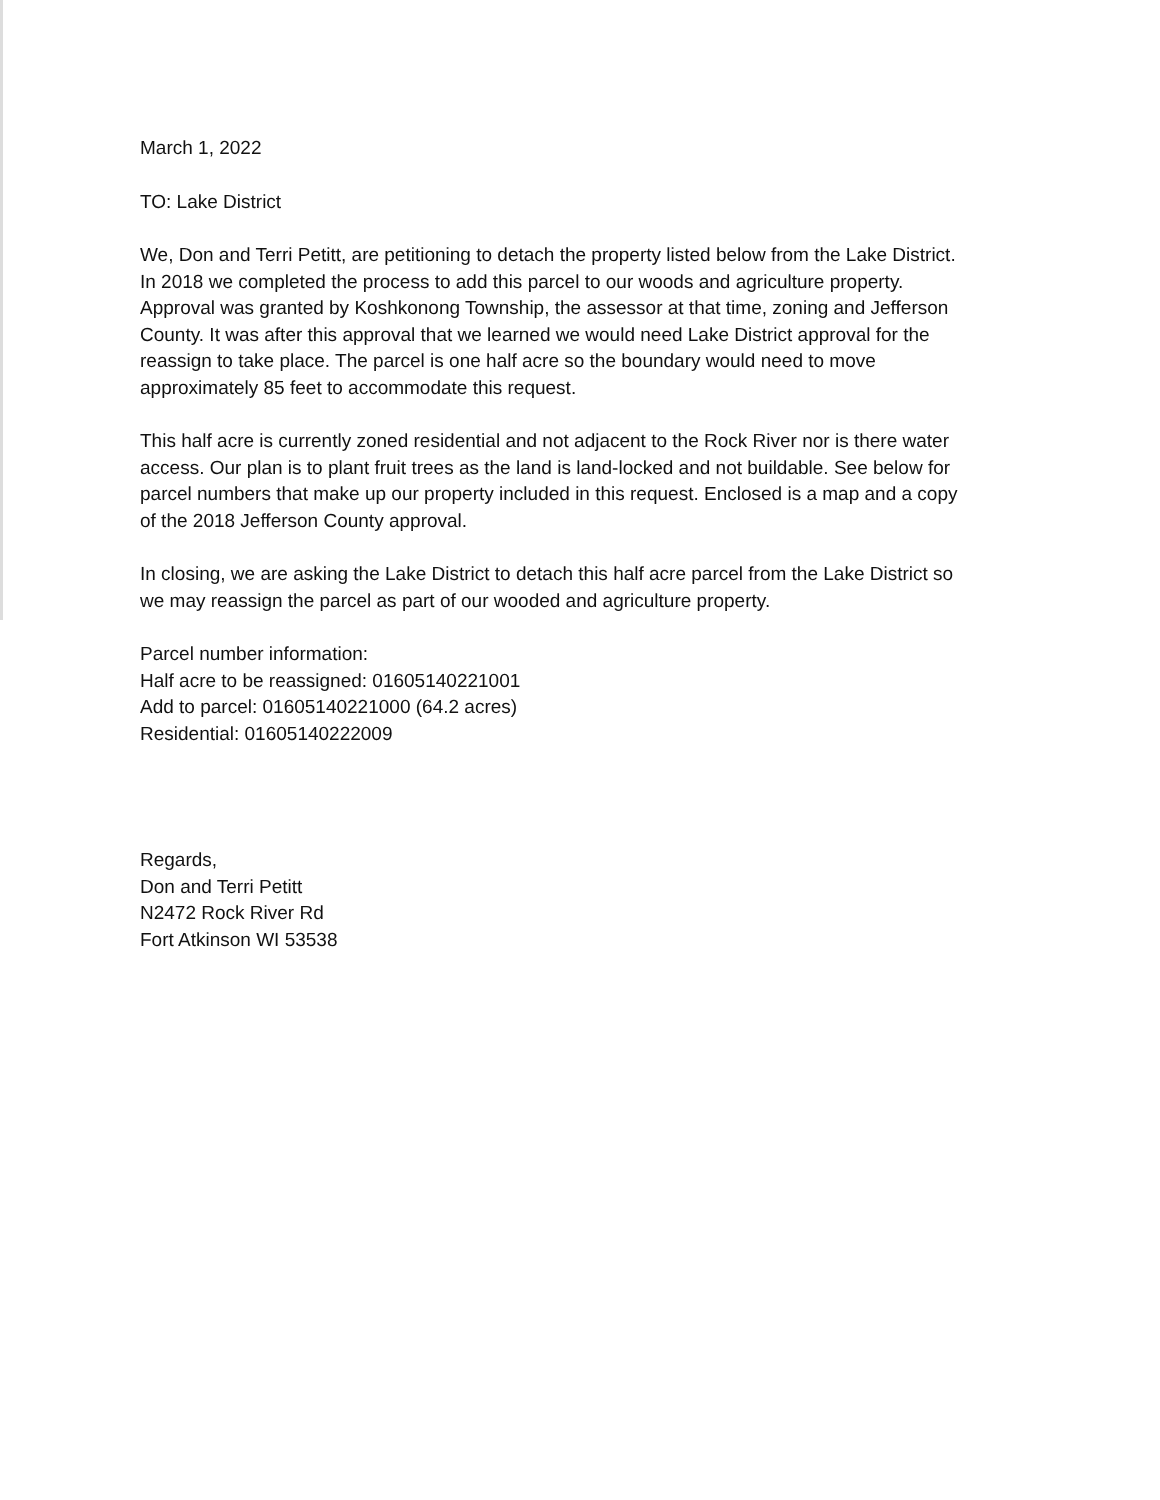March 1, 2022
TO: Lake District
We, Don and Terri Petitt, are petitioning to detach the property listed below from the Lake District. In 2018 we completed the process to add this parcel to our woods and agriculture property. Approval was granted by Koshkonong Township, the assessor at that time, zoning and Jefferson County. It was after this approval that we learned we would need Lake District approval for the reassign to take place. The parcel is one half acre so the boundary would need to move approximately 85 feet to accommodate this request.
This half acre is currently zoned residential and not adjacent to the Rock River nor is there water access. Our plan is to plant fruit trees as the land is land-locked and not buildable. See below for parcel numbers that make up our property included in this request. Enclosed is a map and a copy of the 2018 Jefferson County approval.
In closing, we are asking the Lake District to detach this half acre parcel from the Lake District so we may reassign the parcel as part of our wooded and agriculture property.
Parcel number information:
Half acre to be reassigned: 01605140221001
Add to parcel: 01605140221000 (64.2 acres)
Residential: 01605140222009
Regards,
Don and Terri Petitt
N2472 Rock River Rd
Fort Atkinson WI 53538